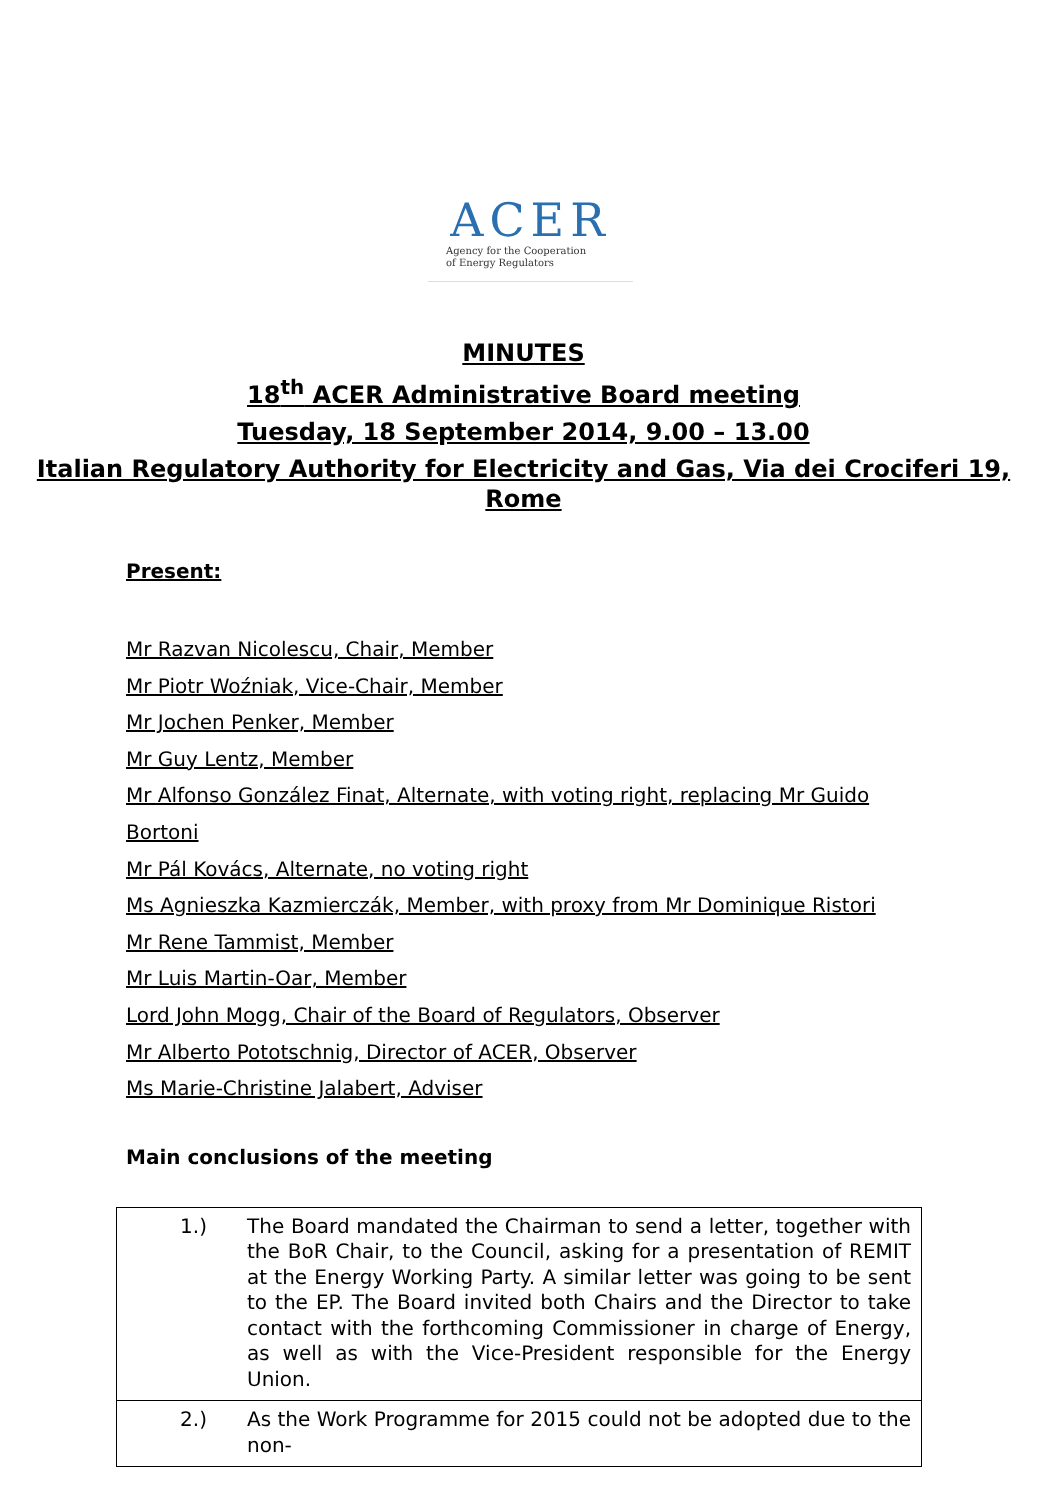ACER
Agency for the Cooperation
of Energy Regulators
MINUTES
18<sup>th</sup> ACER Administrative Board meeting
Tuesday, 18 September 2014, 9.00 – 13.00
Italian Regulatory Authority for Electricity and Gas, Via dei Crociferi 19, Rome
Present:
Mr Razvan Nicolescu, Chair, Member
Mr Piotr Woźniak, Vice-Chair, Member
Mr Jochen Penker, Member
Mr Guy Lentz, Member
Mr Alfonso González Finat, Alternate, with voting right, replacing Mr Guido Bortoni
Mr Pál Kovács, Alternate, no voting right
Ms Agnieszka Kazmierczák, Member, with proxy from Mr Dominique Ristori
Mr Rene Tammist, Member
Mr Luis Martin-Oar, Member
Lord John Mogg, Chair of the Board of Regulators, Observer
Mr Alberto Pototschnig, Director of ACER, Observer
Ms Marie-Christine Jalabert, Adviser
Main conclusions of the meeting
| 1.) | The Board mandated the Chairman to send a letter, together with the BoR Chair, to the Council, asking for a presentation of REMIT at the Energy Working Party. A similar letter was going to be sent to the EP. The Board invited both Chairs and the Director to take contact with the forthcoming Commissioner in charge of Energy, as well as with the Vice-President responsible for the Energy Union. |
| 2.) | As the Work Programme for 2015 could not be adopted due to the non- |